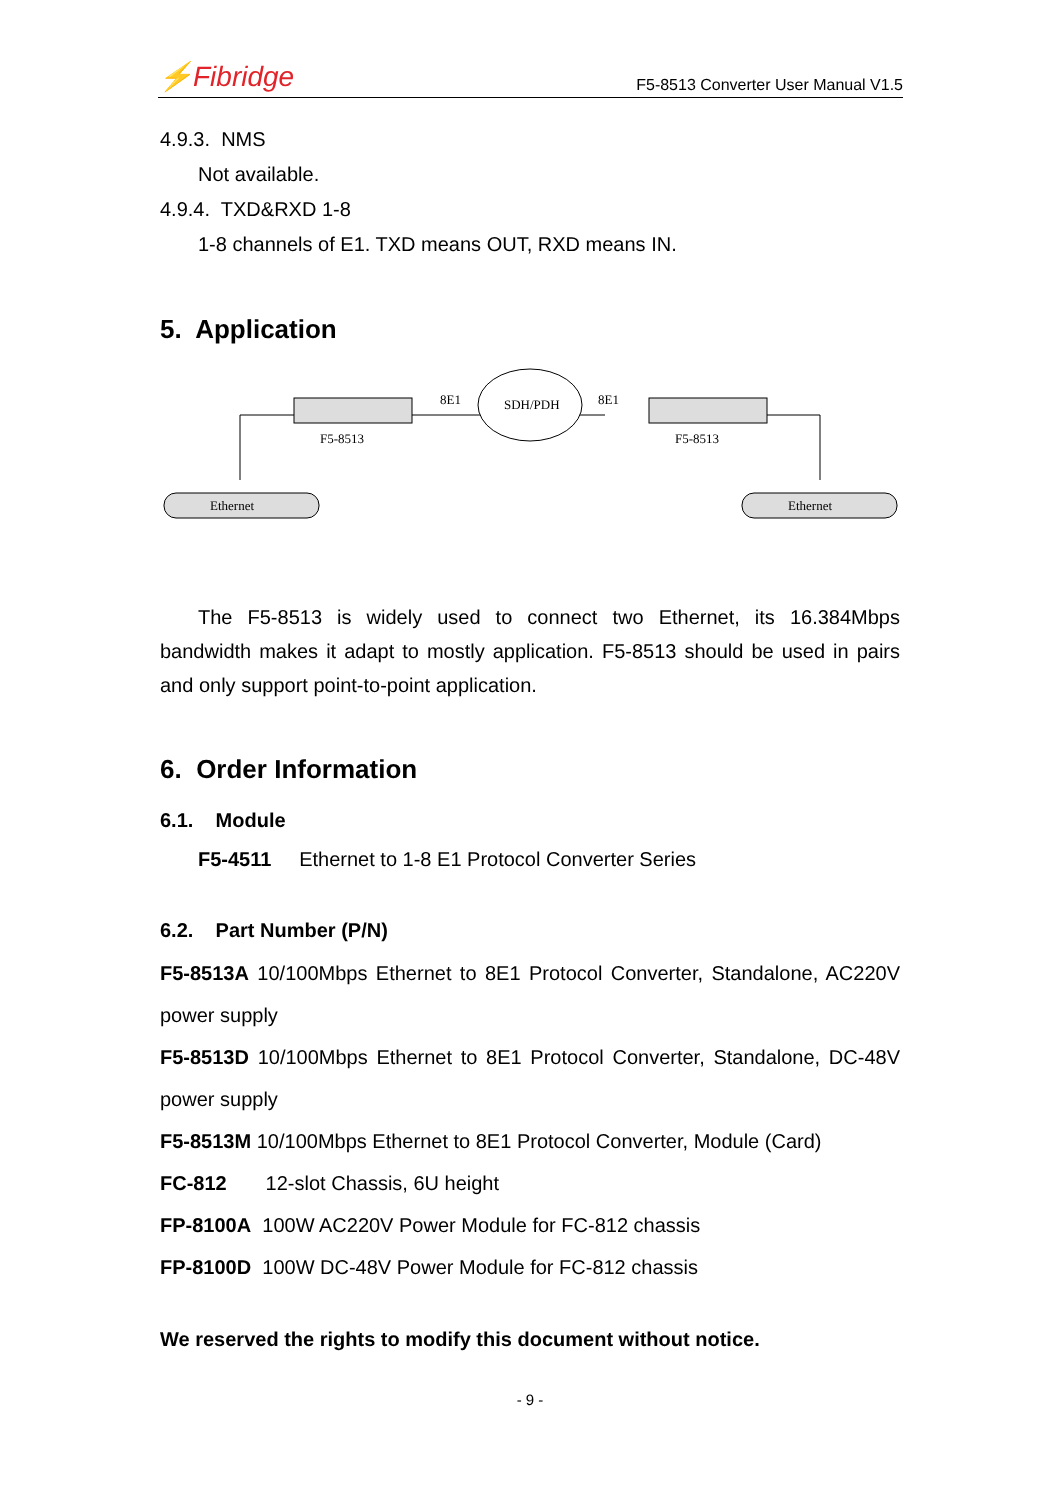⚡Fibridge
F5-8513 Converter User Manual V1.5
4.9.3. NMS
Not available.
4.9.4. TXD&RXD 1-8
1-8 channels of E1. TXD means OUT, RXD means IN.
5. Application
F5-8513
F5-8513
8E1
8E1
SDH/PDH
Ethernet
Ethernet
The F5-8513 is widely used to connect two Ethernet, its 16.384Mbps bandwidth makes it adapt to mostly application. F5-8513 should be used in pairs and only support point-to-point application.
6. Order Information
6.1. Module
F5-4511 Ethernet to 1-8 E1 Protocol Converter Series
6.2. Part Number (P/N)
F5-8513A 10/100Mbps Ethernet to 8E1 Protocol Converter, Standalone, AC220V power supply
F5-8513D 10/100Mbps Ethernet to 8E1 Protocol Converter, Standalone, DC-48V power supply
F5-8513M 10/100Mbps Ethernet to 8E1 Protocol Converter, Module (Card)
FC-812 12-slot Chassis, 6U height
FP-8100A 100W AC220V Power Module for FC-812 chassis
FP-8100D 100W DC-48V Power Module for FC-812 chassis
We reserved the rights to modify this document without notice.
- 9 -